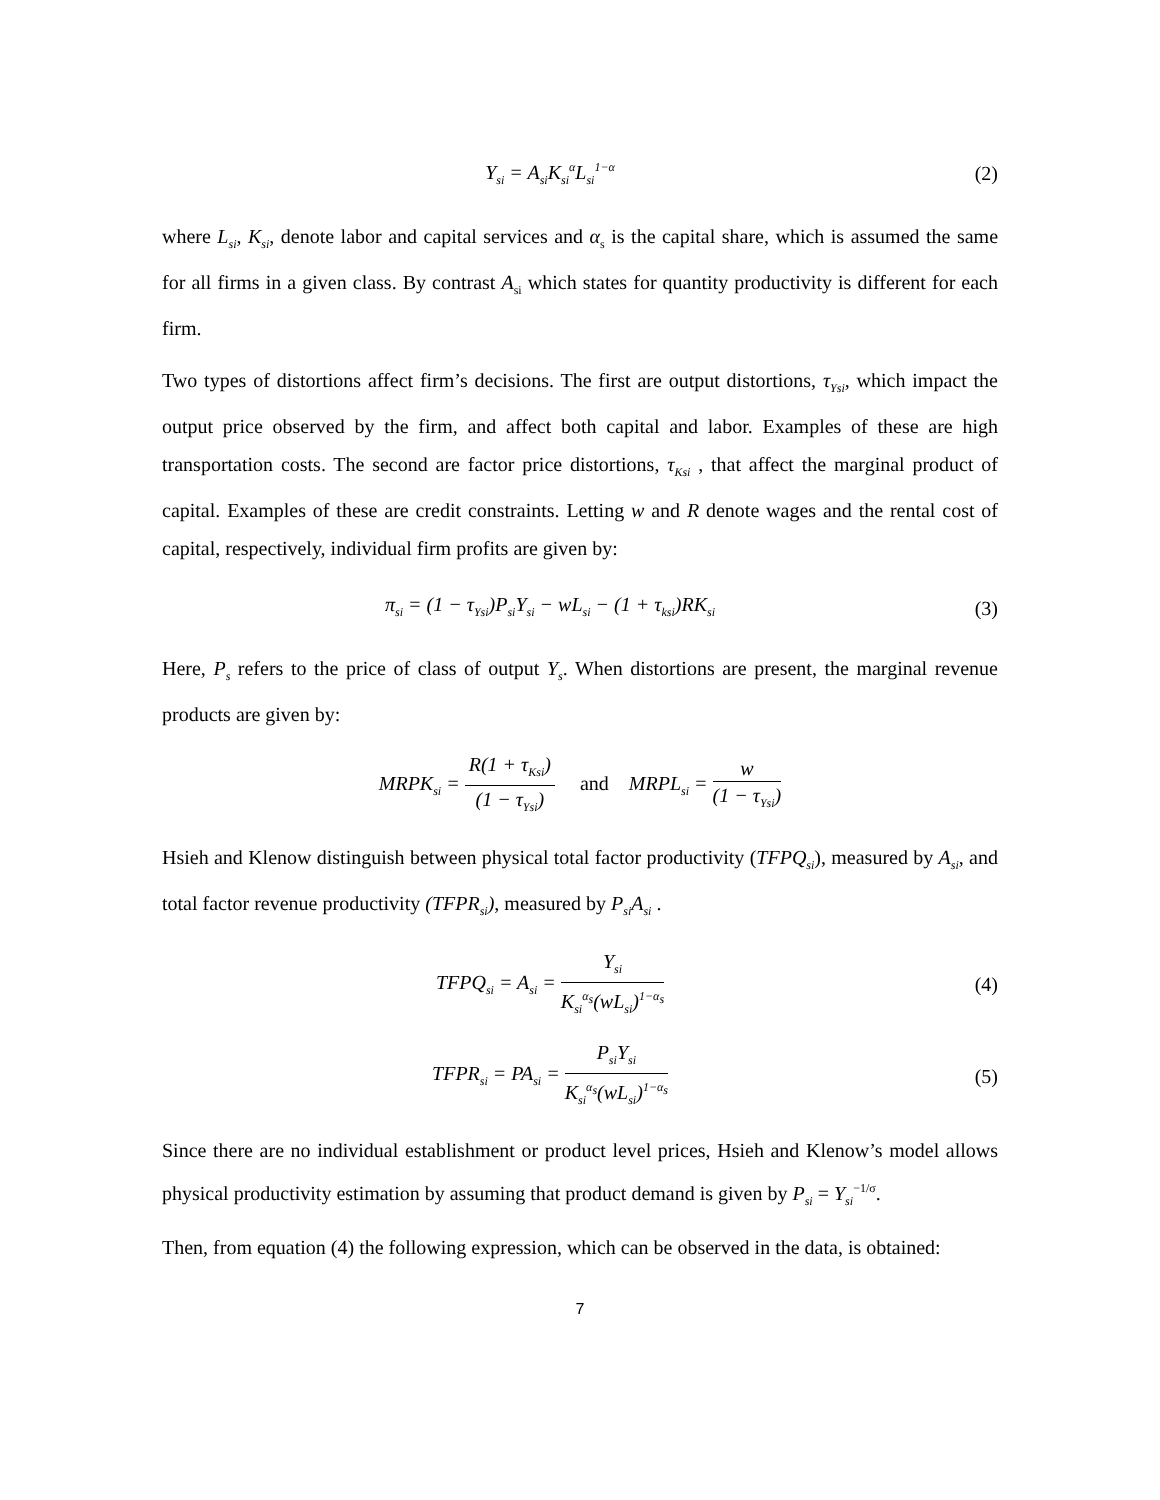Y<sub>si</sub> = A<sub>si</sub>K<sub>si</sub><sup>α</sup>L<sub>si</sub><sup>1−α</sup>
(2)
where L<sub>si</sub>, K<sub>si</sub>, denote labor and capital services and α<sub>s</sub> is the capital share, which is assumed the same for all firms in a given class. By contrast A<sub>si</sub> which states for quantity productivity is different for each firm.
Two types of distortions affect firm’s decisions. The first are output distortions, τ<sub>Ysi</sub>, which impact the output price observed by the firm, and affect both capital and labor. Examples of these are high transportation costs. The second are factor price distortions, τ<sub>Ksi</sub> , that affect the marginal product of capital. Examples of these are credit constraints. Letting w and R denote wages and the rental cost of capital, respectively, individual firm profits are given by:
π<sub>si</sub> = (1 − τ<sub>Ysi</sub>)P<sub>si</sub>Y<sub>si</sub> − wL<sub>si</sub> − (1 + τ<sub>ksi</sub>)RK<sub>si</sub>
(3)
Here, P<sub>s</sub> refers to the price of class of output Y<sub>s</sub>. When distortions are present, the marginal revenue products are given by:
MRPK<sub>si</sub> = R(1 + τ<sub>Ksi</sub>) (1 − τ<sub>Ysi</sub>) and MRPL<sub>si</sub> = w (1 − τ<sub>Ysi</sub>)
Hsieh and Klenow distinguish between physical total factor productivity (TFPQ<sub>si</sub>), measured by A<sub>si</sub>, and total factor revenue productivity (TFPR<sub>si</sub>), measured by P<sub>si</sub>A<sub>si</sub> .
TFPQ<sub>si</sub> = A<sub>si</sub> = Y<sub>si</sub> K<sub>si</sub><sup>α<sub>s</sub></sup>(wL<sub>si</sub>)<sup>1−α<sub>s</sub></sup>
(4)
TFPR<sub>si</sub> = PA<sub>si</sub> = P<sub>si</sub>Y<sub>si</sub> K<sub>si</sub><sup>α<sub>s</sub></sup>(wL<sub>si</sub>)<sup>1−α<sub>s</sub></sup>
(5)
Since there are no individual establishment or product level prices, Hsieh and Klenow’s model allows physical productivity estimation by assuming that product demand is given by P<sub>si</sub> = Y<sub>si</sub><sup>−1/σ</sup>.
Then, from equation (4) the following expression, which can be observed in the data, is obtained:
7